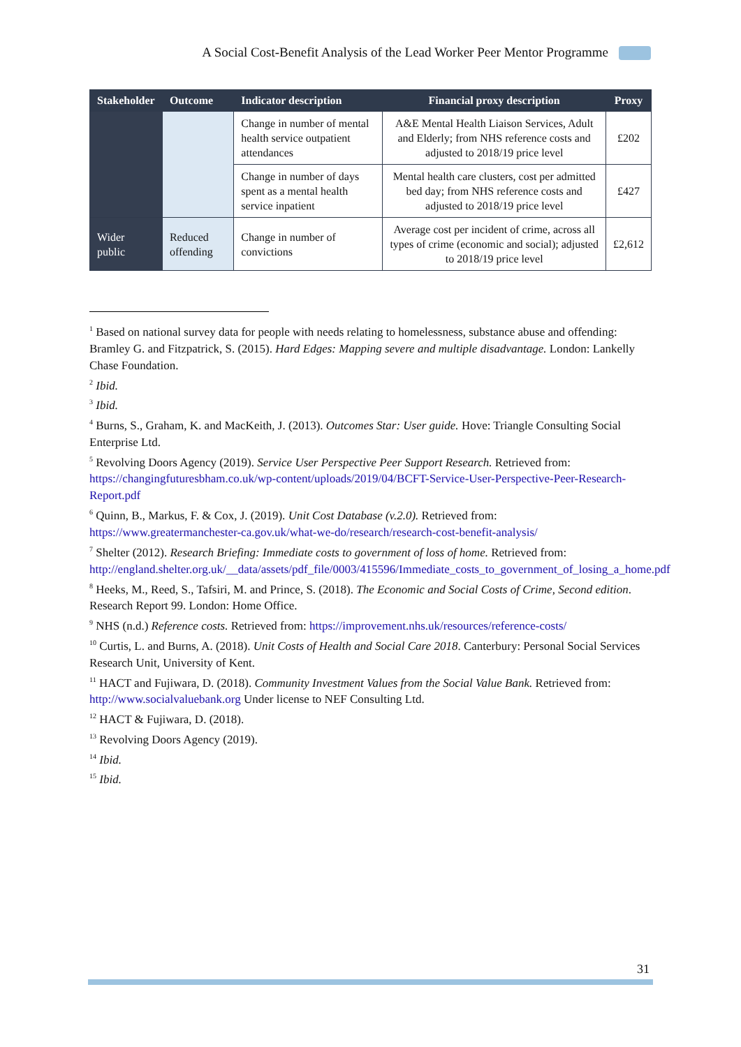A Social Cost-Benefit Analysis of the Lead Worker Peer Mentor Programme
| Stakeholder | Outcome | Indicator description | Financial proxy description | Proxy |
| --- | --- | --- | --- | --- |
| | | Change in number of mental health service outpatient attendances | A&E Mental Health Liaison Services, Adult and Elderly; from NHS reference costs and adjusted to 2018/19 price level | £202 |
| | | Change in number of days spent as a mental health service inpatient | Mental health care clusters, cost per admitted bed day; from NHS reference costs and adjusted to 2018/19 price level | £427 |
| Wider public | Reduced offending | Change in number of convictions | Average cost per incident of crime, across all types of crime (economic and social); adjusted to 2018/19 price level | £2,612 |
<sup>1</sup> Based on national survey data for people with needs relating to homelessness, substance abuse and offending: Bramley G. and Fitzpatrick, S. (2015). Hard Edges: Mapping severe and multiple disadvantage. London: Lankelly Chase Foundation.
<sup>2</sup> Ibid.
<sup>3</sup> Ibid.
<sup>4</sup> Burns, S., Graham, K. and MacKeith, J. (2013). Outcomes Star: User guide. Hove: Triangle Consulting Social Enterprise Ltd.
<sup>5</sup> Revolving Doors Agency (2019). Service User Perspective Peer Support Research. Retrieved from: https://changingfuturesbham.co.uk/wp-content/uploads/2019/04/BCFT-Service-User-Perspective-Peer-Research-Report.pdf
<sup>6</sup> Quinn, B., Markus, F. & Cox, J. (2019). Unit Cost Database (v.2.0). Retrieved from: https://www.greatermanchester-ca.gov.uk/what-we-do/research/research-cost-benefit-analysis/
<sup>7</sup> Shelter (2012). Research Briefing: Immediate costs to government of loss of home. Retrieved from: http://england.shelter.org.uk/__data/assets/pdf_file/0003/415596/Immediate_costs_to_government_of_losing_a_home.pdf
<sup>8</sup> Heeks, M., Reed, S., Tafsiri, M. and Prince, S. (2018). The Economic and Social Costs of Crime, Second edition. Research Report 99. London: Home Office.
<sup>9</sup> NHS (n.d.) Reference costs. Retrieved from: https://improvement.nhs.uk/resources/reference-costs/
<sup>10</sup> Curtis, L. and Burns, A. (2018). Unit Costs of Health and Social Care 2018. Canterbury: Personal Social Services Research Unit, University of Kent.
<sup>11</sup> HACT and Fujiwara, D. (2018). Community Investment Values from the Social Value Bank. Retrieved from: http://www.socialvaluebank.org Under license to NEF Consulting Ltd.
<sup>12</sup> HACT & Fujiwara, D. (2018).
<sup>13</sup> Revolving Doors Agency (2019).
<sup>14</sup> Ibid.
<sup>15</sup> Ibid.
31